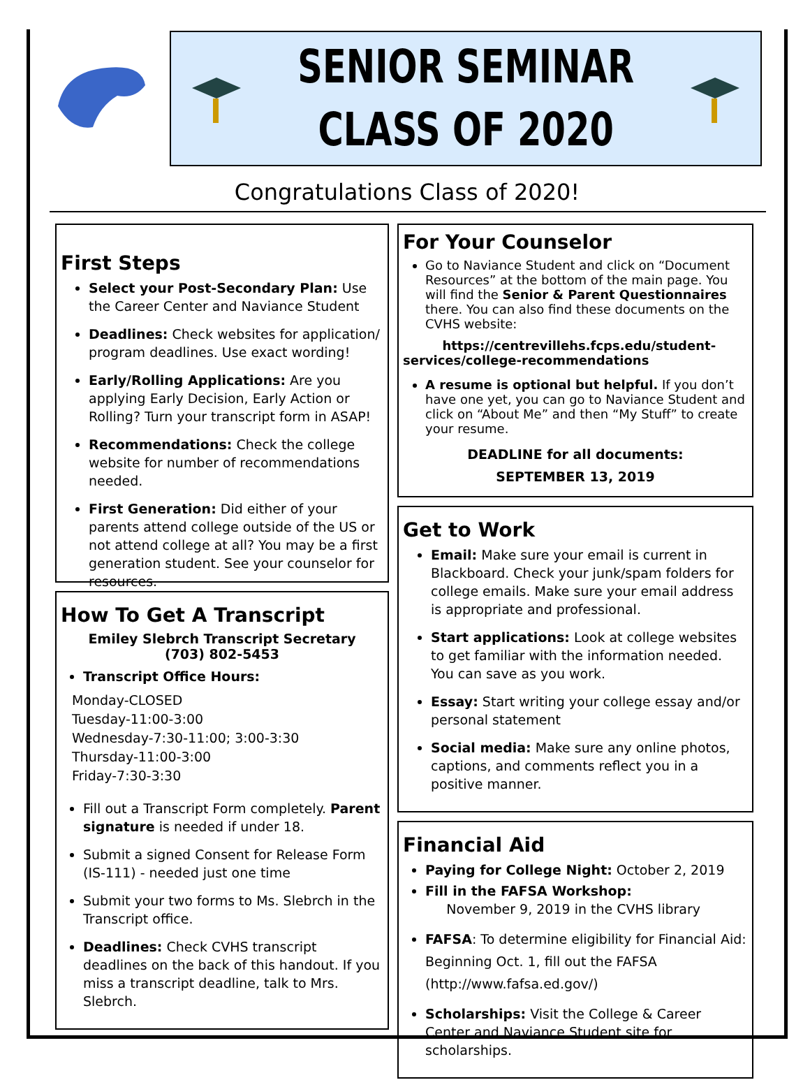SENIOR SEMINAR
CLASS OF 2020
Congratulations Class of 2020!
First Steps
Select your Post-Secondary Plan: Use the Career Center and Naviance Student
Deadlines: Check websites for application/ program deadlines. Use exact wording!
Early/Rolling Applications: Are you applying Early Decision, Early Action or Rolling? Turn your transcript form in ASAP!
Recommendations: Check the college website for number of recommendations needed.
First Generation: Did either of your parents attend college outside of the US or not attend college at all? You may be a first generation student. See your counselor for resources.
How To Get A Transcript
Emiley Slebrch Transcript Secretary
(703) 802-5453
Transcript Office Hours:
Monday-CLOSED
Tuesday-11:00-3:00
Wednesday-7:30-11:00; 3:00-3:30
Thursday-11:00-3:00
Friday-7:30-3:30
Fill out a Transcript Form completely. Parent signature is needed if under 18.
Submit a signed Consent for Release Form (IS-111) - needed just one time
Submit your two forms to Ms. Slebrch in the Transcript office.
Deadlines: Check CVHS transcript deadlines on the back of this handout. If you miss a transcript deadline, talk to Mrs. Slebrch.
For Your Counselor
Go to Naviance Student and click on “Document Resources” at the bottom of the main page. You will find the Senior & Parent Questionnaires there. You can also find these documents on the CVHS website:
https://centrevillehs.fcps.edu/student-services/college-recommendations
A resume is optional but helpful. If you don’t have one yet, you can go to Naviance Student and click on “About Me” and then “My Stuff” to create your resume.
DEADLINE for all documents:
SEPTEMBER 13, 2019
Get to Work
Email: Make sure your email is current in Blackboard. Check your junk/spam folders for college emails. Make sure your email address is appropriate and professional.
Start applications: Look at college websites to get familiar with the information needed. You can save as you work.
Essay: Start writing your college essay and/or personal statement
Social media: Make sure any online photos, captions, and comments reflect you in a positive manner.
Financial Aid
Paying for College Night: October 2, 2019
Fill in the FAFSA Workshop:
November 9, 2019 in the CVHS library
FAFSA: To determine eligibility for Financial Aid: Beginning Oct. 1, fill out the FAFSA (http://www.fafsa.ed.gov/)
Scholarships: Visit the College & Career Center and Naviance Student site for scholarships.